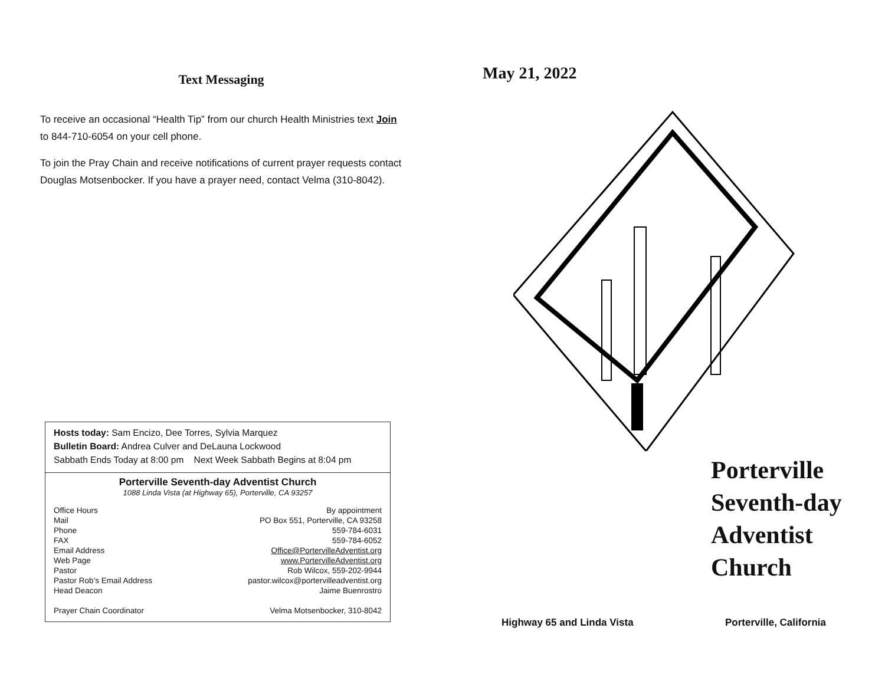Text Messaging
To receive an occasional “Health Tip” from our church Health Ministries text Join to 844-710-6054 on your cell phone.
To join the Pray Chain and receive notifications of current prayer requests contact Douglas Motsenbocker. If you have a prayer need, contact Velma (310-8042).
Hosts today: Sam Encizo, Dee Torres, Sylvia Marquez
Bulletin Board: Andrea Culver and DeLauna Lockwood
Sabbath Ends Today at 8:00 pm Next Week Sabbath Begins at 8:04 pm
Porterville Seventh-day Adventist Church
1088 Linda Vista (at Highway 65), Porterville, CA 93257
| Office Hours | By appointment |
| Mail | PO Box 551, Porterville, CA 93258 |
| Phone | 559-784-6031 |
| FAX | 559-784-6052 |
| Email Address | Office@PortervilleAdventist.org |
| Web Page | www.PortervilleAdventist.org |
| Pastor | Rob Wilcox, 559-202-9944 |
| Pastor Rob’s Email Address | pastor.wilcox@portervilleadventist.org |
| Head Deacon | Jaime Buenrostro |
| Prayer Chain Coordinator | Velma Motsenbocker, 310-8042 |
May 21, 2022
Porterville
Seventh-day
Adventist
Church
Highway 65 and Linda Vista Porterville, California